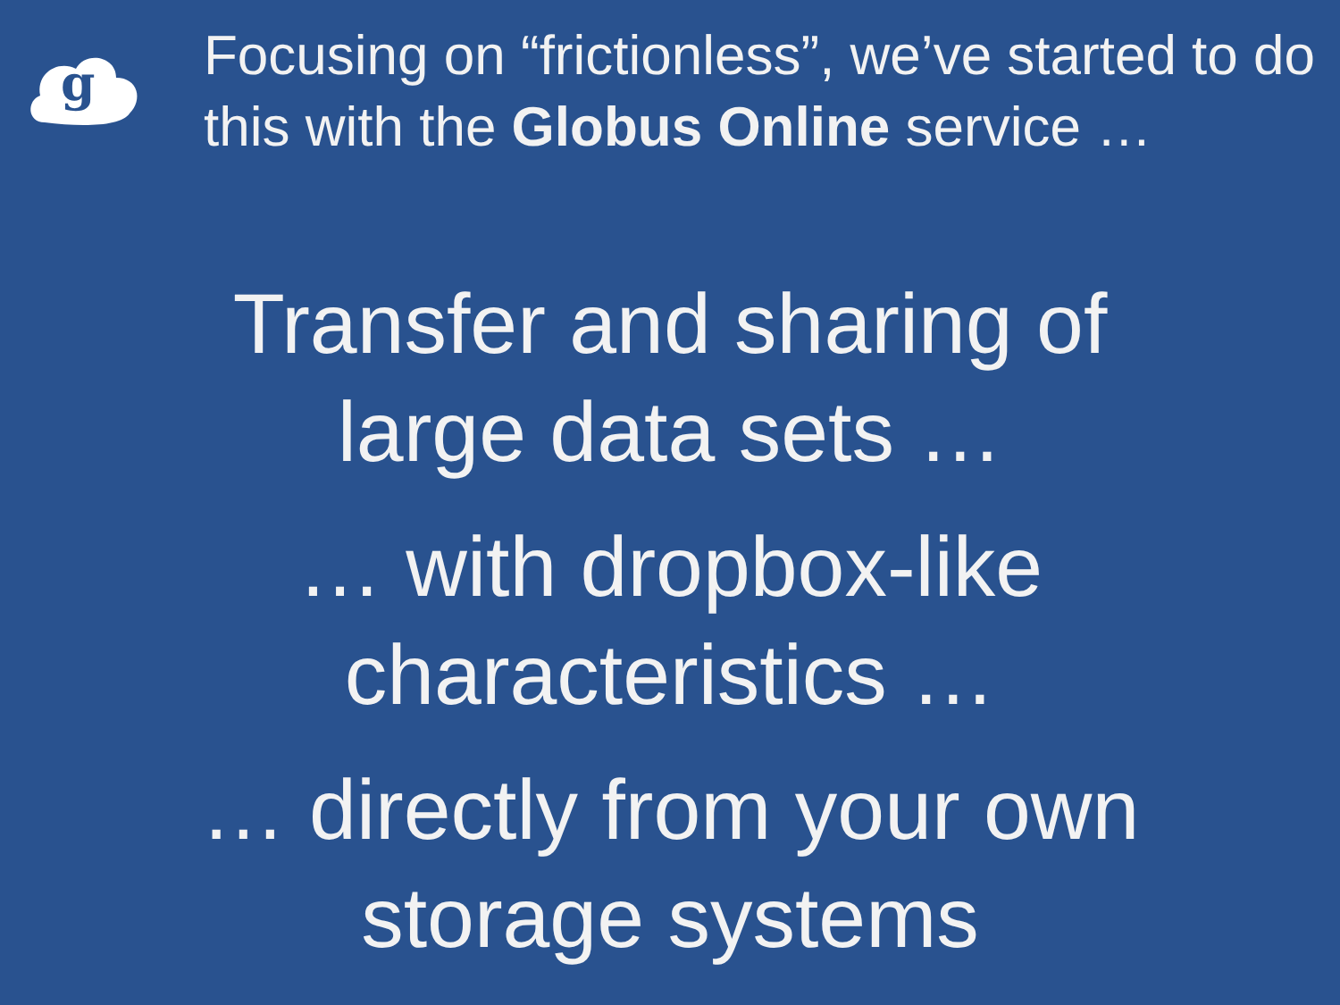g
Focusing on “frictionless”, we’ve started to do this with the Globus Online service …
Transfer and sharing of
large data sets …
… with dropbox-like
characteristics …
… directly from your own
storage systems